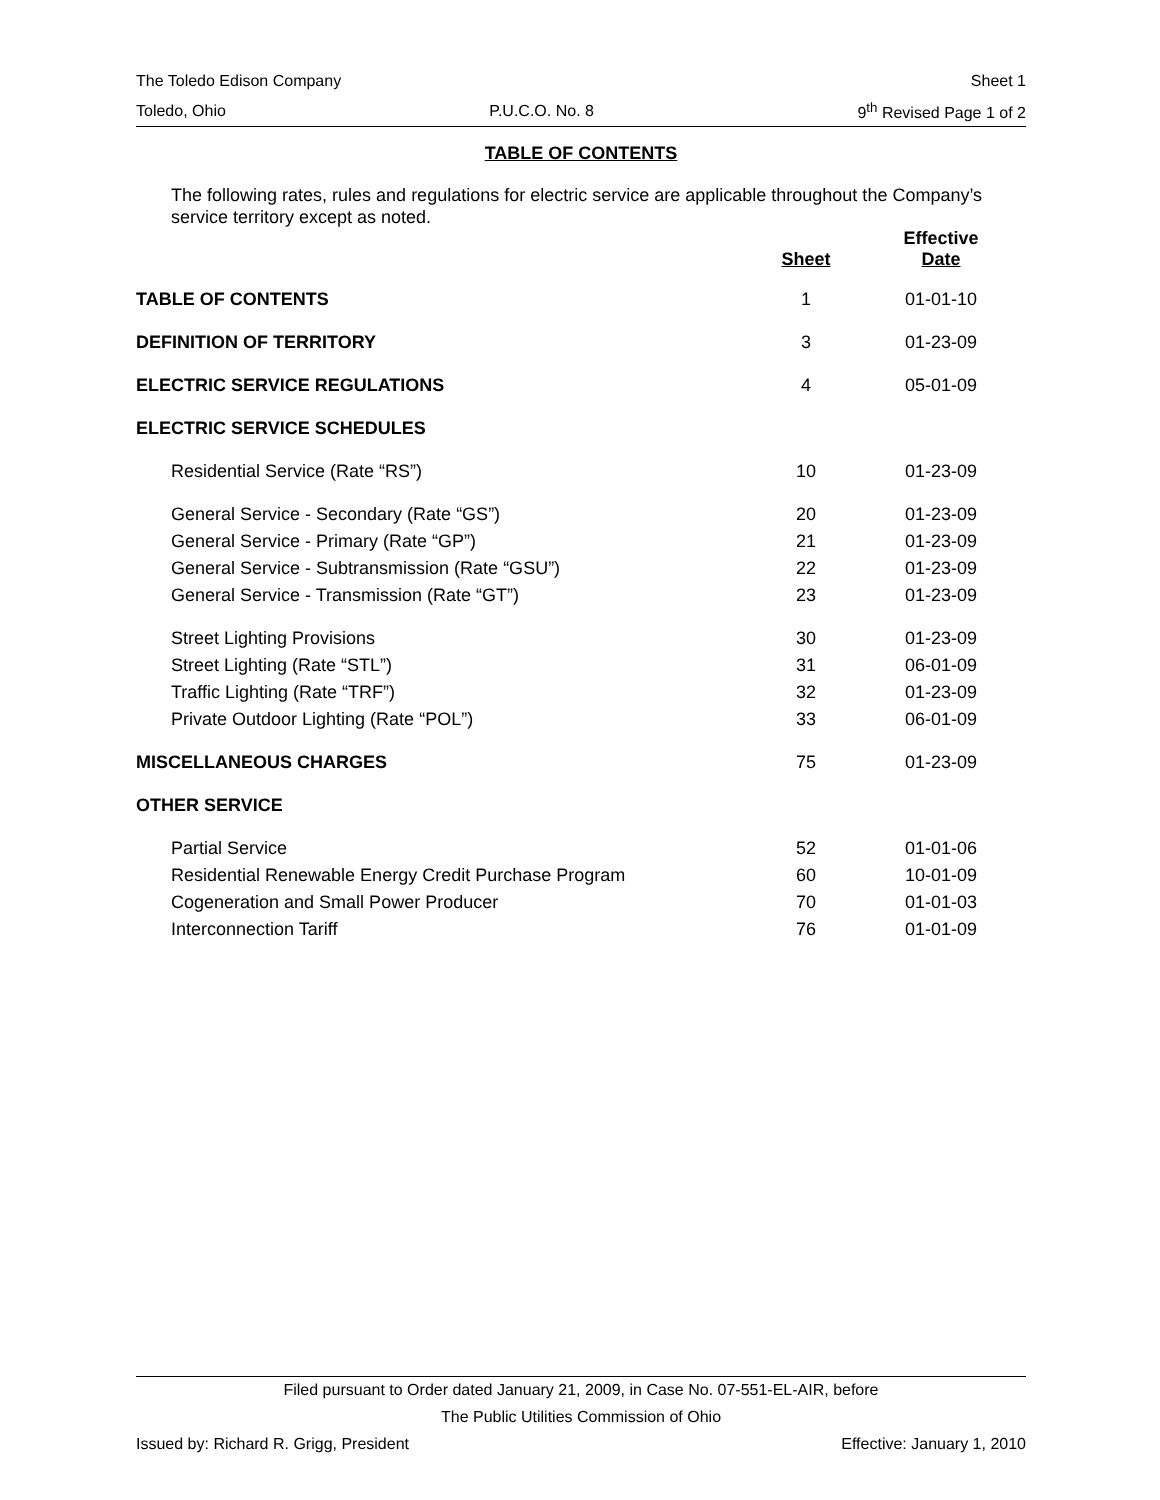The Toledo Edison Company Sheet 1
Toledo, Ohio P.U.C.O. No. 8 9<sup>th</sup> Revised Page 1 of 2
TABLE OF CONTENTS
The following rates, rules and regulations for electric service are applicable throughout the Company’s service territory except as noted.
| | Sheet | Effective Date |
| --- | --- | --- |
| TABLE OF CONTENTS | 1 | 01-01-10 |
| DEFINITION OF TERRITORY | 3 | 01-23-09 |
| ELECTRIC SERVICE REGULATIONS | 4 | 05-01-09 |
| ELECTRIC SERVICE SCHEDULES | | |
| Residential Service (Rate “RS”) | 10 | 01-23-09 |
| General Service - Secondary (Rate “GS”) | 20 | 01-23-09 |
| General Service - Primary (Rate “GP”) | 21 | 01-23-09 |
| General Service - Subtransmission (Rate “GSU”) | 22 | 01-23-09 |
| General Service - Transmission (Rate “GT”) | 23 | 01-23-09 |
| Street Lighting Provisions | 30 | 01-23-09 |
| Street Lighting (Rate “STL”) | 31 | 06-01-09 |
| Traffic Lighting (Rate “TRF”) | 32 | 01-23-09 |
| Private Outdoor Lighting (Rate “POL”) | 33 | 06-01-09 |
| MISCELLANEOUS CHARGES | 75 | 01-23-09 |
| OTHER SERVICE | | |
| Partial Service | 52 | 01-01-06 |
| Residential Renewable Energy Credit Purchase Program | 60 | 10-01-09 |
| Cogeneration and Small Power Producer | 70 | 01-01-03 |
| Interconnection Tariff | 76 | 01-01-09 |
Filed pursuant to Order dated January 21, 2009, in Case No. 07-551-EL-AIR, before
The Public Utilities Commission of Ohio
Issued by: Richard R. Grigg, President Effective: January 1, 2010